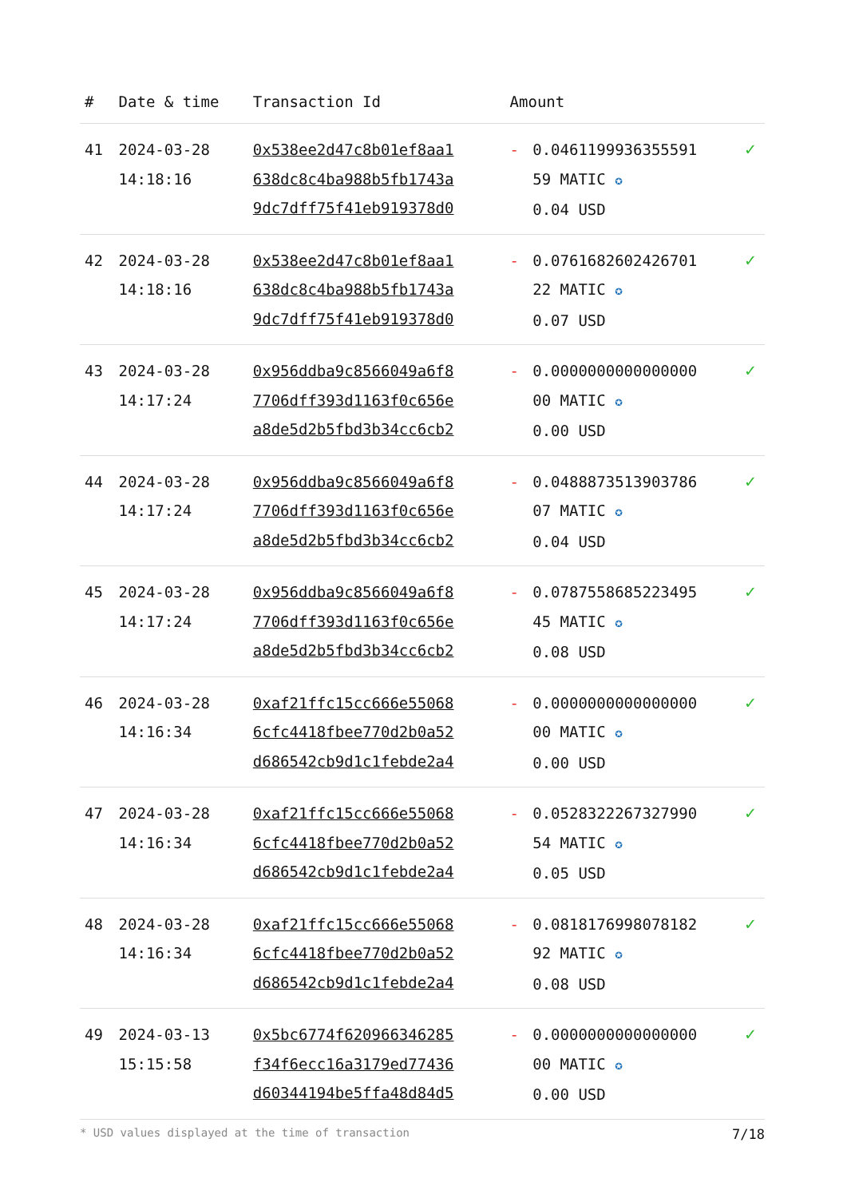| # | Date & time | Transaction Id | Amount | | |
| --- | --- | --- | --- | --- | --- |
| 41 | 2024-03-28 14:18:16 | 0x538ee2d47c8b01ef8aa1 638dc8c4ba988b5fb1743a 9dc7dff75f41eb919378d0 | - | 0.0461199936355591 59 MATIC ✪ 0.04 USD | ✓ |
| 42 | 2024-03-28 14:18:16 | 0x538ee2d47c8b01ef8aa1 638dc8c4ba988b5fb1743a 9dc7dff75f41eb919378d0 | - | 0.0761682602426701 22 MATIC ✪ 0.07 USD | ✓ |
| 43 | 2024-03-28 14:17:24 | 0x956ddba9c8566049a6f8 7706dff393d1163f0c656e a8de5d2b5fbd3b34cc6cb2 | - | 0.0000000000000000 00 MATIC ✪ 0.00 USD | ✓ |
| 44 | 2024-03-28 14:17:24 | 0x956ddba9c8566049a6f8 7706dff393d1163f0c656e a8de5d2b5fbd3b34cc6cb2 | - | 0.0488873513903786 07 MATIC ✪ 0.04 USD | ✓ |
| 45 | 2024-03-28 14:17:24 | 0x956ddba9c8566049a6f8 7706dff393d1163f0c656e a8de5d2b5fbd3b34cc6cb2 | - | 0.0787558685223495 45 MATIC ✪ 0.08 USD | ✓ |
| 46 | 2024-03-28 14:16:34 | 0xaf21ffc15cc666e55068 6cfc4418fbee770d2b0a52 d686542cb9d1c1febde2a4 | - | 0.0000000000000000 00 MATIC ✪ 0.00 USD | ✓ |
| 47 | 2024-03-28 14:16:34 | 0xaf21ffc15cc666e55068 6cfc4418fbee770d2b0a52 d686542cb9d1c1febde2a4 | - | 0.0528322267327990 54 MATIC ✪ 0.05 USD | ✓ |
| 48 | 2024-03-28 14:16:34 | 0xaf21ffc15cc666e55068 6cfc4418fbee770d2b0a52 d686542cb9d1c1febde2a4 | - | 0.0818176998078182 92 MATIC ✪ 0.08 USD | ✓ |
| 49 | 2024-03-13 15:15:58 | 0x5bc6774f620966346285 f34f6ecc16a3179ed77436 d60344194be5ffa48d84d5 | - | 0.0000000000000000 00 MATIC ✪ 0.00 USD | ✓ |
* USD values displayed at the time of transaction 7/18